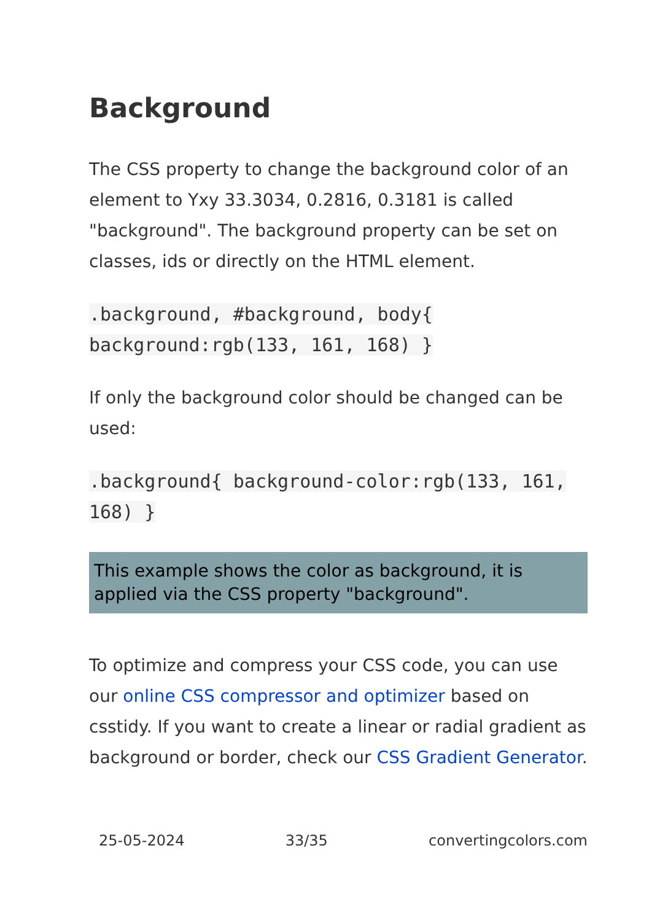Background
The CSS property to change the background color of an element to Yxy 33.3034, 0.2816, 0.3181 is called "background". The background property can be set on classes, ids or directly on the HTML element.
.background, #background, body{ background:rgb(133, 161, 168) }
If only the background color should be changed can be used:
.background{ background-color:rgb(133, 161, 168) }
This example shows the color as background, it is applied via the CSS property "background".
To optimize and compress your CSS code, you can use our online CSS compressor and optimizer based on csstidy. If you want to create a linear or radial gradient as background or border, check our CSS Gradient Generator.
25-05-2024 33/35 convertingcolors.com